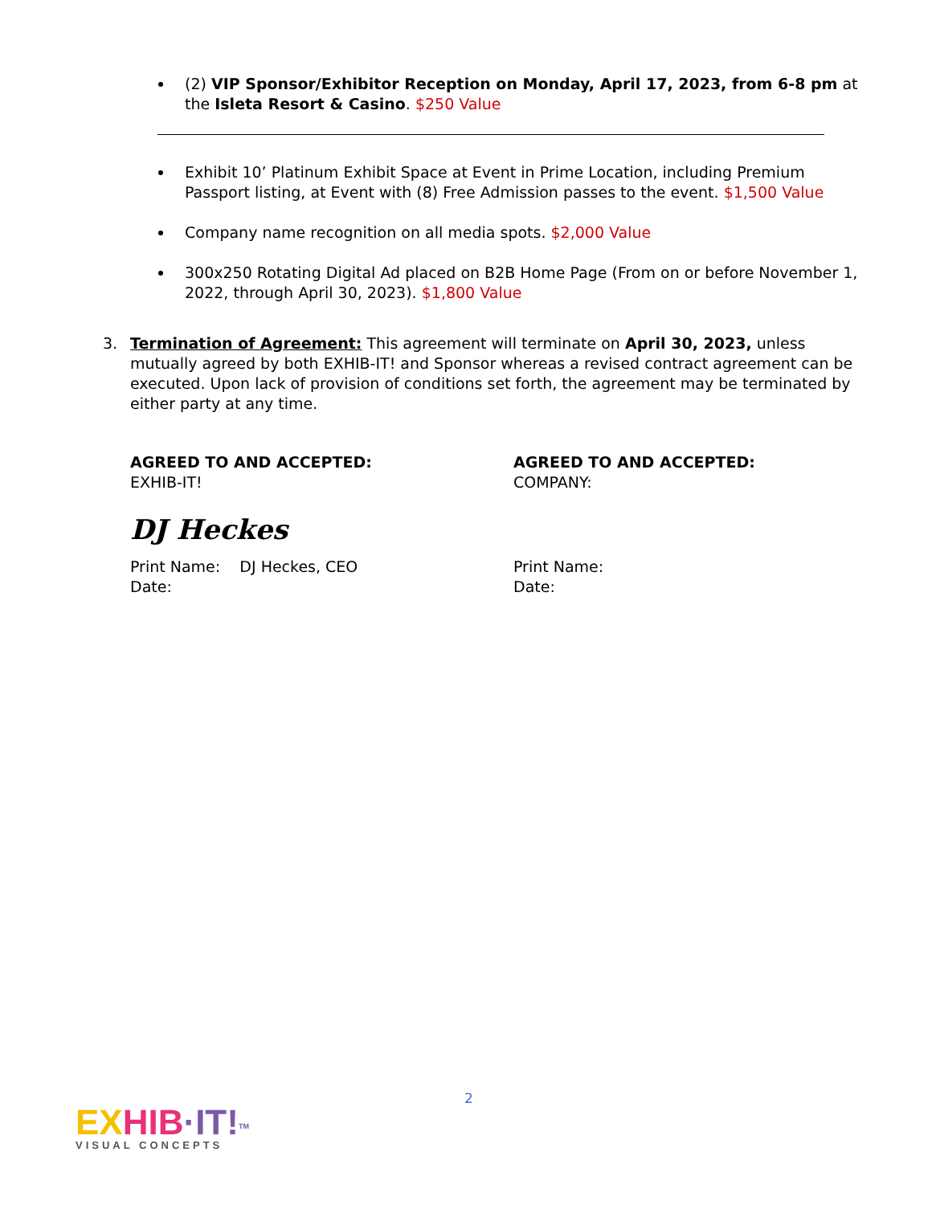(2) VIP Sponsor/Exhibitor Reception on Monday, April 17, 2023, from 6-8 pm at the Isleta Resort & Casino. $250 Value
Exhibit 10’ Platinum Exhibit Space at Event in Prime Location, including Premium Passport listing, at Event with (8) Free Admission passes to the event. $1,500 Value
Company name recognition on all media spots. $2,000 Value
300x250 Rotating Digital Ad placed on B2B Home Page (From on or before November 1, 2022, through April 30, 2023). $1,800 Value
3. Termination of Agreement: This agreement will terminate on April 30, 2023, unless mutually agreed by both EXHIB-IT! and Sponsor whereas a revised contract agreement can be executed. Upon lack of provision of conditions set forth, the agreement may be terminated by either party at any time.
AGREED TO AND ACCEPTED:
EXHIB-IT!
DJ Heckes
Print Name: DJ Heckes, CEO
Date:
AGREED TO AND ACCEPTED:
COMPANY:
Print Name:
Date:
2
EX HIB·IT!<sup>TM</sup>
VISUAL CONCEPTS